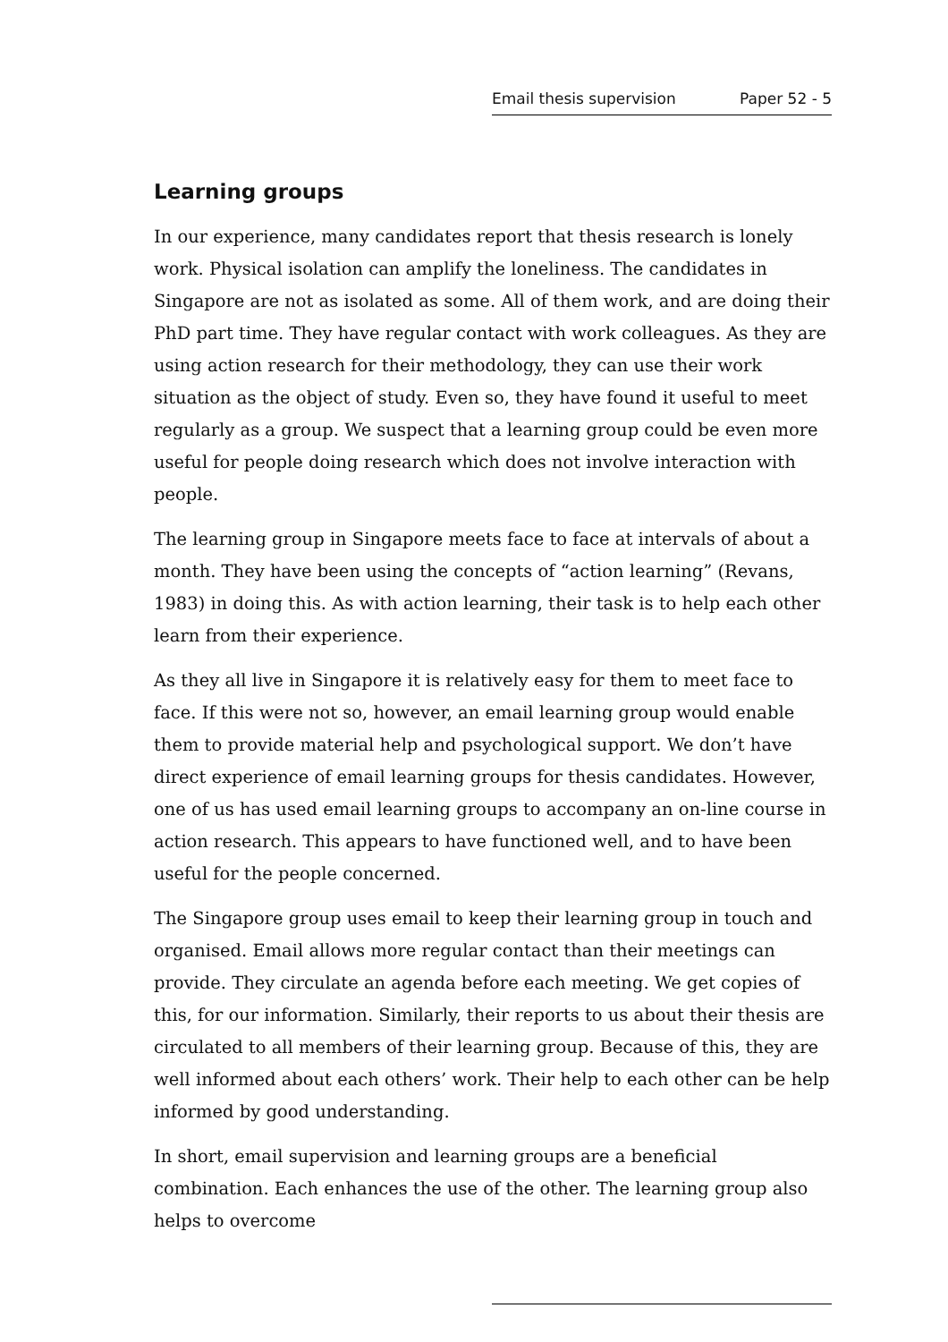Email thesis supervision Paper 52 - 5
Learning groups
In our experience, many candidates report that thesis research is lonely work. Physical isolation can amplify the loneliness. The candidates in Singapore are not as isolated as some. All of them work, and are doing their PhD part time. They have regular contact with work colleagues. As they are using action research for their methodology, they can use their work situation as the object of study. Even so, they have found it useful to meet regularly as a group. We suspect that a learning group could be even more useful for people doing research which does not involve interaction with people.
The learning group in Singapore meets face to face at intervals of about a month. They have been using the concepts of “action learning” (Revans, 1983) in doing this. As with action learning, their task is to help each other learn from their experience.
As they all live in Singapore it is relatively easy for them to meet face to face. If this were not so, however, an email learning group would enable them to provide material help and psychological support. We don’t have direct experience of email learning groups for thesis candidates. However, one of us has used email learning groups to accompany an on-line course in action research. This appears to have functioned well, and to have been useful for the people concerned.
The Singapore group uses email to keep their learning group in touch and organised. Email allows more regular contact than their meetings can provide. They circulate an agenda before each meeting. We get copies of this, for our information. Similarly, their reports to us about their thesis are circulated to all members of their learning group. Because of this, they are well informed about each others’ work. Their help to each other can be help informed by good understanding.
In short, email supervision and learning groups are a beneficial combination. Each enhances the use of the other. The learning group also helps to overcome